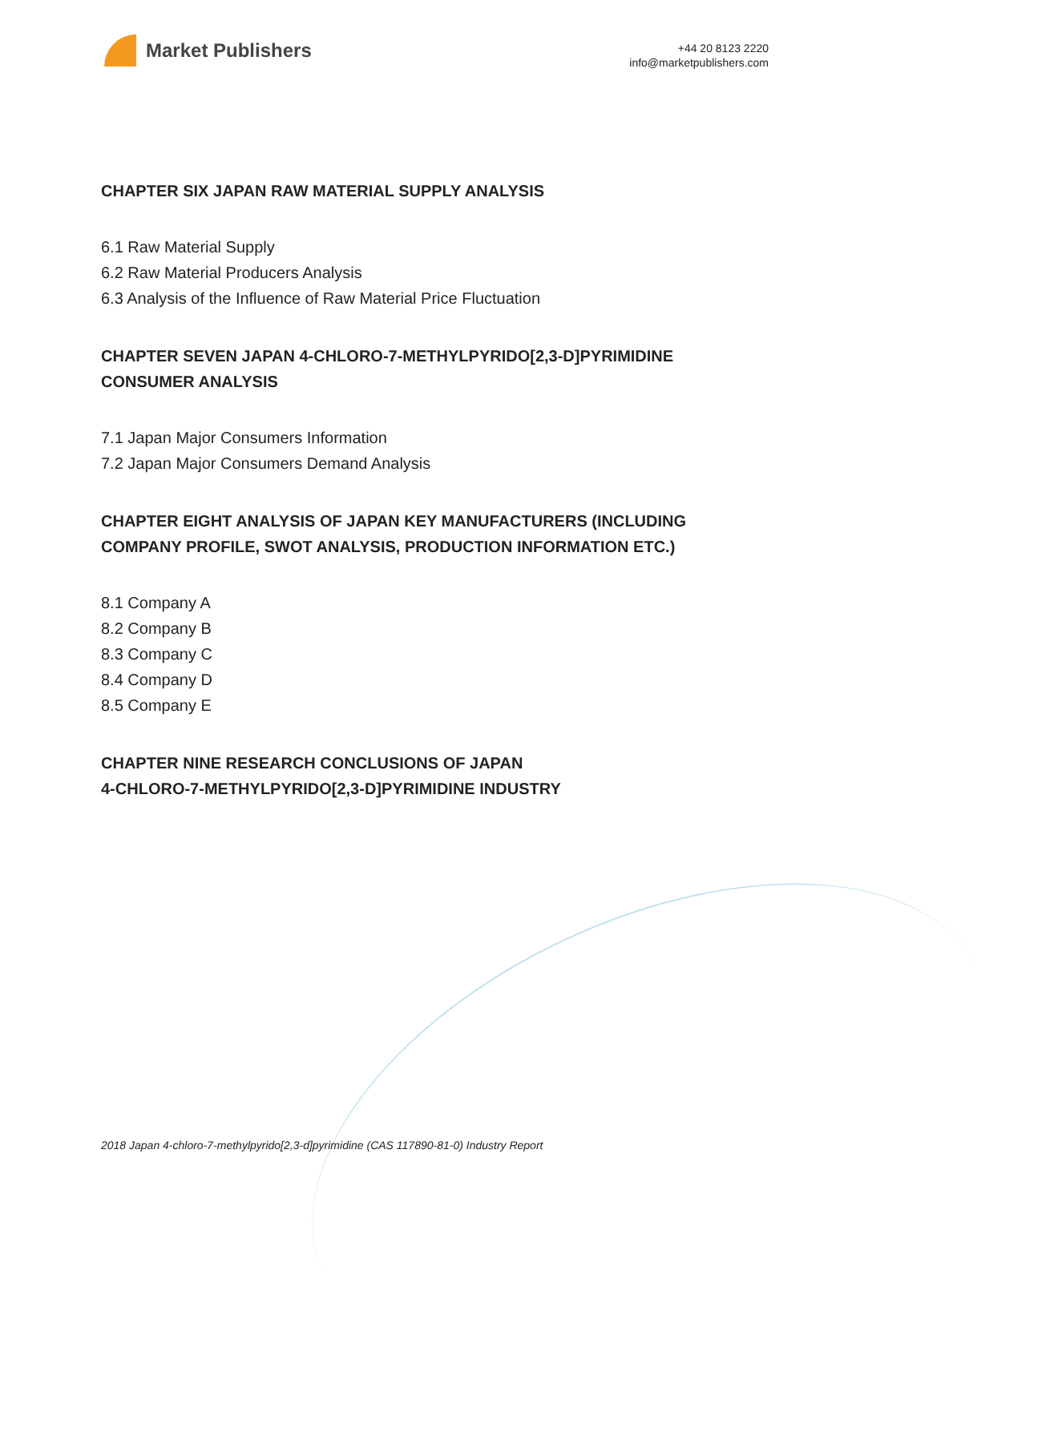Market Publishers
+44 20 8123 2220
info@marketpublishers.com
CHAPTER SIX JAPAN RAW MATERIAL SUPPLY ANALYSIS
6.1 Raw Material Supply
6.2 Raw Material Producers Analysis
6.3 Analysis of the Influence of Raw Material Price Fluctuation
CHAPTER SEVEN JAPAN 4-CHLORO-7-METHYLPYRIDO[2,3-D]PYRIMIDINE CONSUMER ANALYSIS
7.1 Japan Major Consumers Information
7.2 Japan Major Consumers Demand Analysis
CHAPTER EIGHT ANALYSIS OF JAPAN KEY MANUFACTURERS (INCLUDING COMPANY PROFILE, SWOT ANALYSIS, PRODUCTION INFORMATION ETC.)
8.1 Company A
8.2 Company B
8.3 Company C
8.4 Company D
8.5 Company E
CHAPTER NINE RESEARCH CONCLUSIONS OF JAPAN
4-CHLORO-7-METHYLPYRIDO[2,3-D]PYRIMIDINE INDUSTRY
2018 Japan 4-chloro-7-methylpyrido[2,3-d]pyrimidine (CAS 117890-81-0) Industry Report